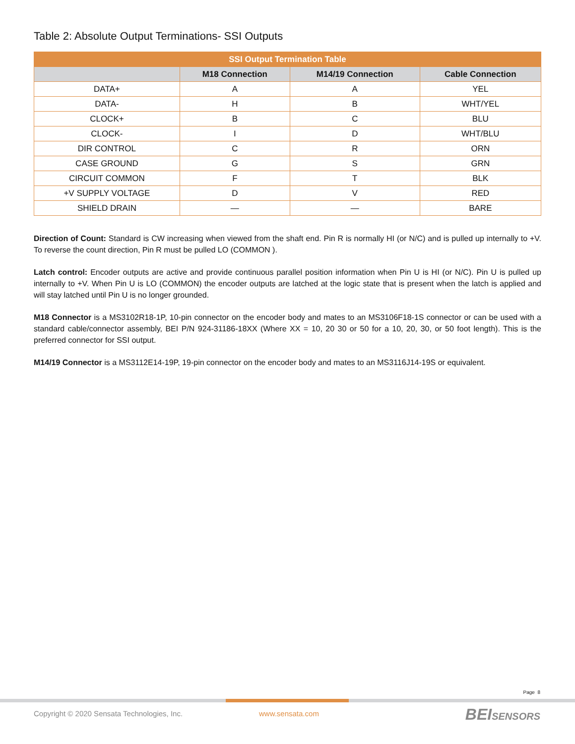Table 2: Absolute Output Terminations- SSI Outputs
| SSI Output Termination Table | | | |
| --- | --- | --- | --- |
| | M18 Connection | M14/19 Connection | Cable Connection |
| DATA+ | A | A | YEL |
| DATA- | H | B | WHT/YEL |
| CLOCK+ | B | C | BLU |
| CLOCK- | I | D | WHT/BLU |
| DIR CONTROL | C | R | ORN |
| CASE GROUND | G | S | GRN |
| CIRCUIT COMMON | F | T | BLK |
| +V SUPPLY VOLTAGE | D | V | RED |
| SHIELD DRAIN | — | — | BARE |
Direction of Count: Standard is CW increasing when viewed from the shaft end. Pin R is normally HI (or N/C) and is pulled up internally to +V. To reverse the count direction, Pin R must be pulled LO (COMMON ).
Latch control: Encoder outputs are active and provide continuous parallel position information when Pin U is HI (or N/C). Pin U is pulled up internally to +V. When Pin U is LO (COMMON) the encoder outputs are latched at the logic state that is present when the latch is applied and will stay latched until Pin U is no longer grounded.
M18 Connector is a MS3102R18-1P, 10-pin connector on the encoder body and mates to an MS3106F18-1S connector or can be used with a standard cable/connector assembly, BEI P/N 924-31186-18XX (Where XX = 10, 20 30 or 50 for a 10, 20, 30, or 50 foot length). This is the preferred connector for SSI output.
M14/19 Connector is a MS3112E14-19P, 19-pin connector on the encoder body and mates to an MS3116J14-19S or equivalent.
Page 8
Copyright © 2020 Sensata Technologies, Inc.
www.sensata.com BEI SENSORS